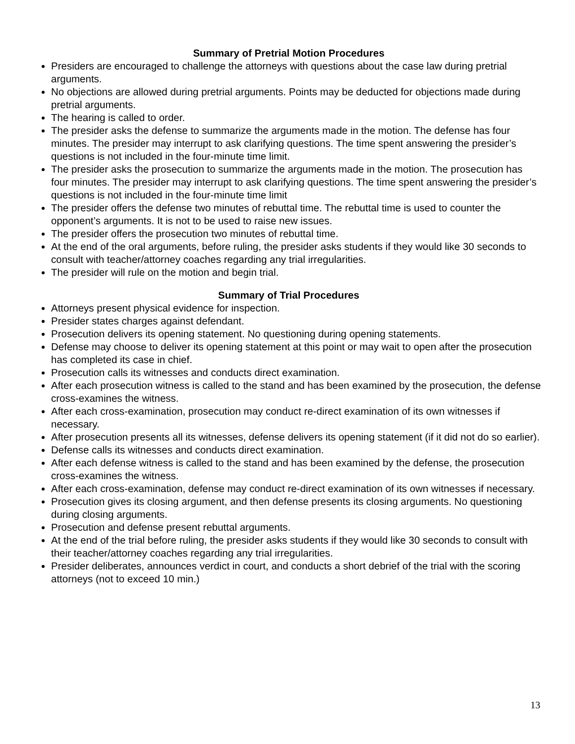Summary of Pretrial Motion Procedures
Presiders are encouraged to challenge the attorneys with questions about the case law during pretrial arguments.
No objections are allowed during pretrial arguments. Points may be deducted for objections made during pretrial arguments.
The hearing is called to order.
The presider asks the defense to summarize the arguments made in the motion. The defense has four minutes. The presider may interrupt to ask clarifying questions. The time spent answering the presider’s questions is not included in the four-minute time limit.
The presider asks the prosecution to summarize the arguments made in the motion. The prosecution has four minutes. The presider may interrupt to ask clarifying questions. The time spent answering the presider’s questions is not included in the four-minute time limit
The presider offers the defense two minutes of rebuttal time. The rebuttal time is used to counter the opponent’s arguments. It is not to be used to raise new issues.
The presider offers the prosecution two minutes of rebuttal time.
At the end of the oral arguments, before ruling, the presider asks students if they would like 30 seconds to consult with teacher/attorney coaches regarding any trial irregularities.
The presider will rule on the motion and begin trial.
Summary of Trial Procedures
Attorneys present physical evidence for inspection.
Presider states charges against defendant.
Prosecution delivers its opening statement. No questioning during opening statements.
Defense may choose to deliver its opening statement at this point or may wait to open after the prosecution has completed its case in chief.
Prosecution calls its witnesses and conducts direct examination.
After each prosecution witness is called to the stand and has been examined by the prosecution, the defense cross-examines the witness.
After each cross-examination, prosecution may conduct re-direct examination of its own witnesses if necessary.
After prosecution presents all its witnesses, defense delivers its opening statement (if it did not do so earlier).
Defense calls its witnesses and conducts direct examination.
After each defense witness is called to the stand and has been examined by the defense, the prosecution cross-examines the witness.
After each cross-examination, defense may conduct re-direct examination of its own witnesses if necessary.
Prosecution gives its closing argument, and then defense presents its closing arguments. No questioning during closing arguments.
Prosecution and defense present rebuttal arguments.
At the end of the trial before ruling, the presider asks students if they would like 30 seconds to consult with their teacher/attorney coaches regarding any trial irregularities.
Presider deliberates, announces verdict in court, and conducts a short debrief of the trial with the scoring attorneys (not to exceed 10 min.)
13